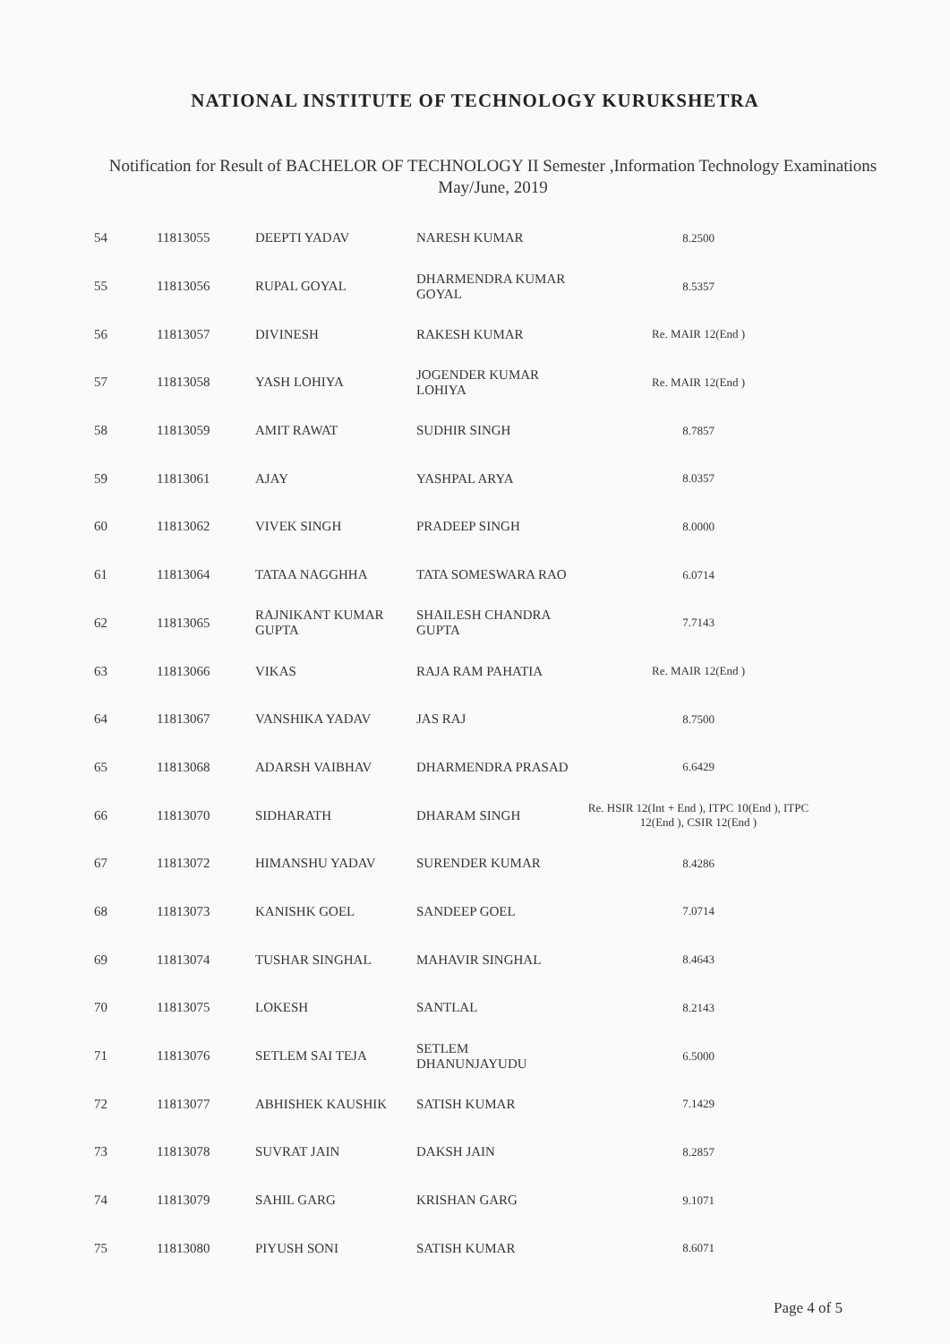NATIONAL INSTITUTE OF TECHNOLOGY KURUKSHETRA
Notification for Result of BACHELOR OF TECHNOLOGY II Semester ,Information Technology Examinations
May/June, 2019
| 54 | 11813055 | DEEPTI YADAV | NARESH KUMAR | 8.2500 |
| 55 | 11813056 | RUPAL GOYAL | DHARMENDRA KUMAR GOYAL | 8.5357 |
| 56 | 11813057 | DIVINESH | RAKESH KUMAR | Re. MAIR 12(End ) |
| 57 | 11813058 | YASH LOHIYA | JOGENDER KUMAR LOHIYA | Re. MAIR 12(End ) |
| 58 | 11813059 | AMIT RAWAT | SUDHIR SINGH | 8.7857 |
| 59 | 11813061 | AJAY | YASHPAL ARYA | 8.0357 |
| 60 | 11813062 | VIVEK SINGH | PRADEEP SINGH | 8.0000 |
| 61 | 11813064 | TATAA NAGGHHA | TATA SOMESWARA RAO | 6.0714 |
| 62 | 11813065 | RAJNIKANT KUMAR GUPTA | SHAILESH CHANDRA GUPTA | 7.7143 |
| 63 | 11813066 | VIKAS | RAJA RAM PAHATIA | Re. MAIR 12(End ) |
| 64 | 11813067 | VANSHIKA YADAV | JAS RAJ | 8.7500 |
| 65 | 11813068 | ADARSH VAIBHAV | DHARMENDRA PRASAD | 6.6429 |
| 66 | 11813070 | SIDHARATH | DHARAM SINGH | Re. HSIR 12(Int + End ), ITPC 10(End ), ITPC 12(End ), CSIR 12(End ) |
| 67 | 11813072 | HIMANSHU YADAV | SURENDER KUMAR | 8.4286 |
| 68 | 11813073 | KANISHK GOEL | SANDEEP GOEL | 7.0714 |
| 69 | 11813074 | TUSHAR SINGHAL | MAHAVIR SINGHAL | 8.4643 |
| 70 | 11813075 | LOKESH | SANTLAL | 8.2143 |
| 71 | 11813076 | SETLEM SAI TEJA | SETLEM DHANUNJAYUDU | 6.5000 |
| 72 | 11813077 | ABHISHEK KAUSHIK | SATISH KUMAR | 7.1429 |
| 73 | 11813078 | SUVRAT JAIN | DAKSH JAIN | 8.2857 |
| 74 | 11813079 | SAHIL GARG | KRISHAN GARG | 9.1071 |
| 75 | 11813080 | PIYUSH SONI | SATISH KUMAR | 8.6071 |
Page 4 of 5